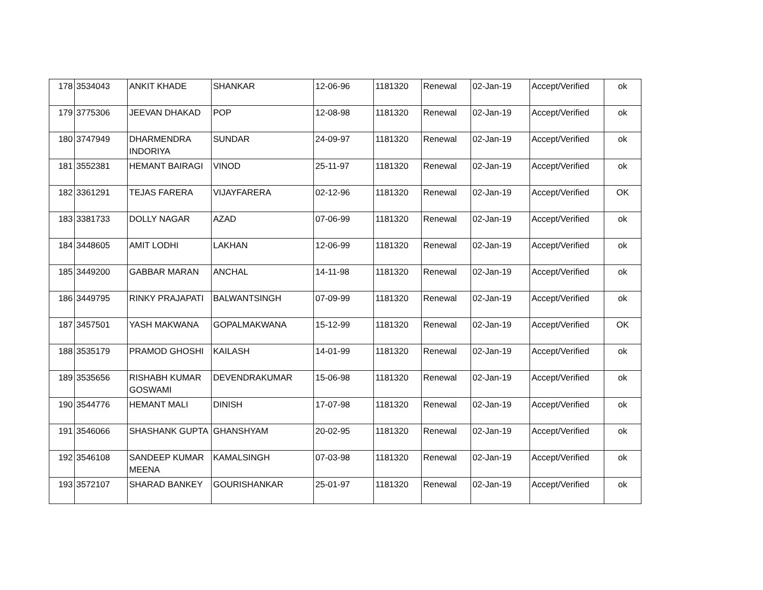| 178 | 3534043 | ANKIT KHADE | SHANKAR | 12-06-96 | 1181320 | Renewal | 02-Jan-19 | Accept/Verified | ok |
| 179 | 3775306 | JEEVAN DHAKAD | POP | 12-08-98 | 1181320 | Renewal | 02-Jan-19 | Accept/Verified | ok |
| 180 | 3747949 | DHARMENDRA INDORIYA | SUNDAR | 24-09-97 | 1181320 | Renewal | 02-Jan-19 | Accept/Verified | ok |
| 181 | 3552381 | HEMANT BAIRAGI | VINOD | 25-11-97 | 1181320 | Renewal | 02-Jan-19 | Accept/Verified | ok |
| 182 | 3361291 | TEJAS FARERA | VIJAYFARERA | 02-12-96 | 1181320 | Renewal | 02-Jan-19 | Accept/Verified | OK |
| 183 | 3381733 | DOLLY NAGAR | AZAD | 07-06-99 | 1181320 | Renewal | 02-Jan-19 | Accept/Verified | ok |
| 184 | 3448605 | AMIT LODHI | LAKHAN | 12-06-99 | 1181320 | Renewal | 02-Jan-19 | Accept/Verified | ok |
| 185 | 3449200 | GABBAR MARAN | ANCHAL | 14-11-98 | 1181320 | Renewal | 02-Jan-19 | Accept/Verified | ok |
| 186 | 3449795 | RINKY PRAJAPATI | BALWANTSINGH | 07-09-99 | 1181320 | Renewal | 02-Jan-19 | Accept/Verified | ok |
| 187 | 3457501 | YASH MAKWANA | GOPALMAKWANA | 15-12-99 | 1181320 | Renewal | 02-Jan-19 | Accept/Verified | OK |
| 188 | 3535179 | PRAMOD GHOSHI | KAILASH | 14-01-99 | 1181320 | Renewal | 02-Jan-19 | Accept/Verified | ok |
| 189 | 3535656 | RISHABH KUMAR GOSWAMI | DEVENDRAKUMAR | 15-06-98 | 1181320 | Renewal | 02-Jan-19 | Accept/Verified | ok |
| 190 | 3544776 | HEMANT MALI | DINISH | 17-07-98 | 1181320 | Renewal | 02-Jan-19 | Accept/Verified | ok |
| 191 | 3546066 | SHASHANK GUPTA | GHANSHYAM | 20-02-95 | 1181320 | Renewal | 02-Jan-19 | Accept/Verified | ok |
| 192 | 3546108 | SANDEEP KUMAR MEENA | KAMALSINGH | 07-03-98 | 1181320 | Renewal | 02-Jan-19 | Accept/Verified | ok |
| 193 | 3572107 | SHARAD BANKEY | GOURISHANKAR | 25-01-97 | 1181320 | Renewal | 02-Jan-19 | Accept/Verified | ok |